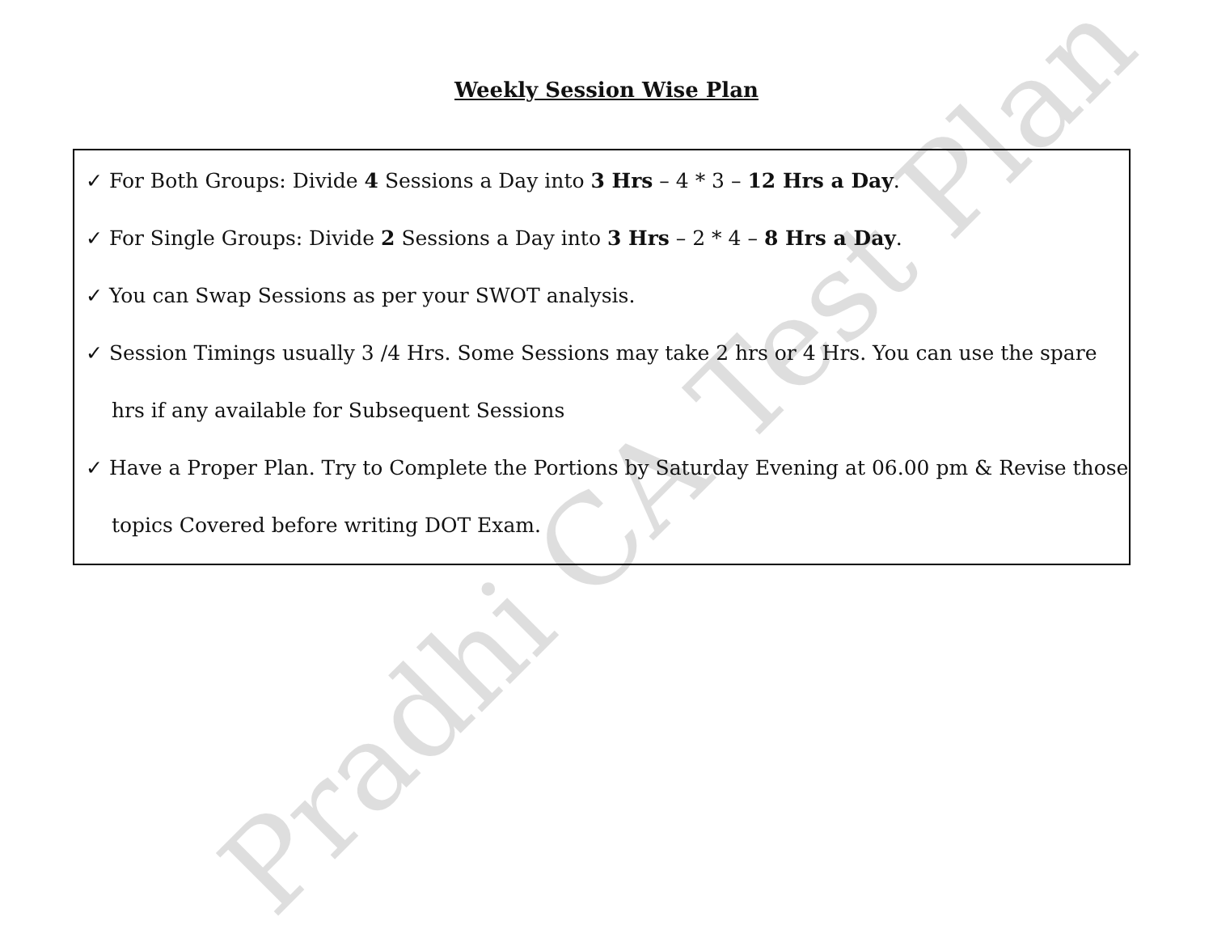Weekly Session Wise Plan
✓ For Both Groups: Divide 4 Sessions a Day into 3 Hrs – 4 * 3 – 12 Hrs a Day.
✓ For Single Groups: Divide 2 Sessions a Day into 3 Hrs – 2 * 4 – 8 Hrs a Day.
✓ You can Swap Sessions as per your SWOT analysis.
✓ Session Timings usually 3 /4 Hrs. Some Sessions may take 2 hrs or 4 Hrs. You can use the spare hrs if any available for Subsequent Sessions
✓ Have a Proper Plan. Try to Complete the Portions by Saturday Evening at 06.00 pm & Revise those topics Covered before writing DOT Exam.
Pradhi CA Test Plan